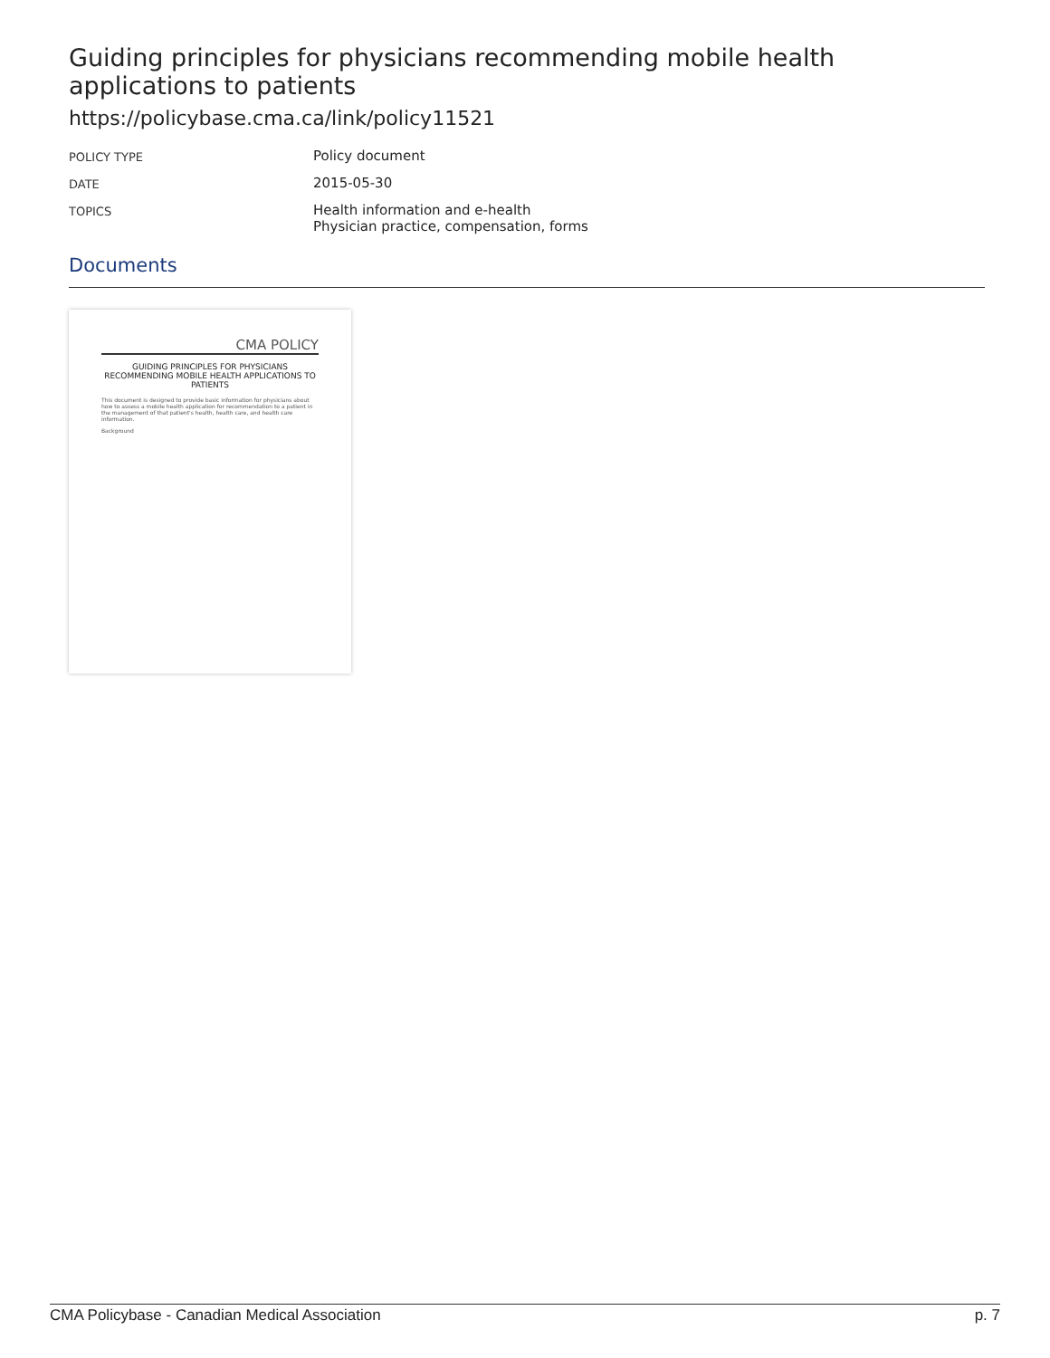Guiding principles for physicians recommending mobile health applications to patients
https://policybase.cma.ca/link/policy11521
| POLICY TYPE | Policy document |
| DATE | 2015-05-30 |
| TOPICS | Health information and e-health Physician practice, compensation, forms |
Documents
CMA POLICY
GUIDING PRINCIPLES FOR PHYSICIANS RECOMMENDING MOBILE HEALTH APPLICATIONS TO PATIENTS
This document is designed to provide basic information for physicians about how to assess a mobile health application for recommendation to a patient in the management of that patient's health, health care, and health care information.
Background
CMA Policybase - Canadian Medical Association p. 7